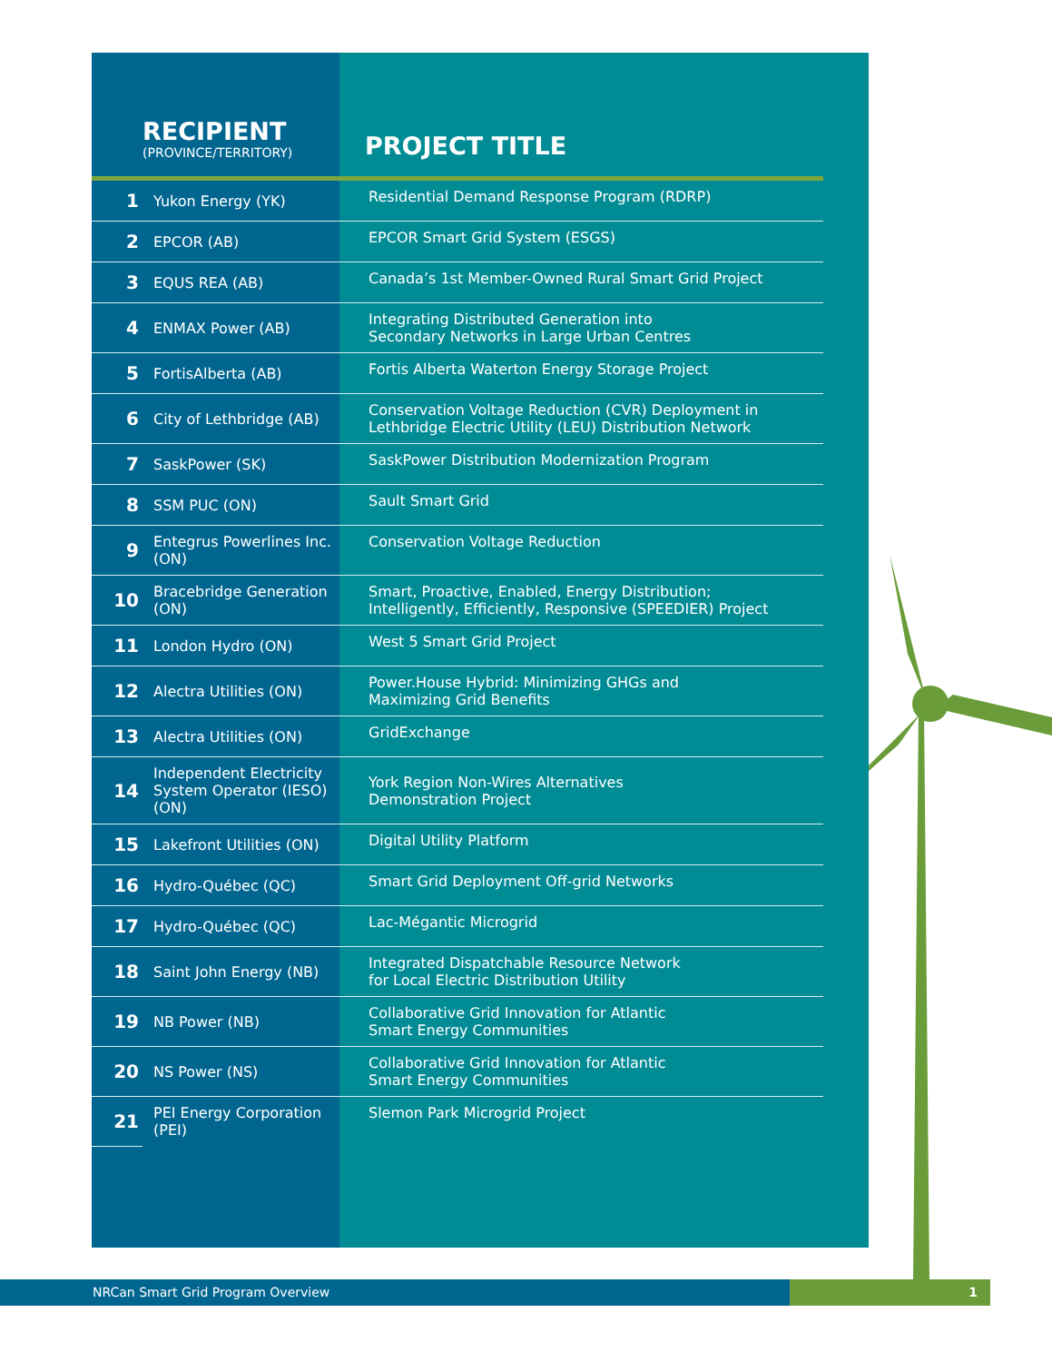| RECIPIENT (PROVINCE/TERRITORY) | | PROJECT TITLE |
| --- | --- | --- |
| 1 | Yukon Energy (YK) | Residential Demand Response Program (RDRP) |
| 2 | EPCOR (AB) | EPCOR Smart Grid System (ESGS) |
| 3 | EQUS REA (AB) | Canada’s 1st Member-Owned Rural Smart Grid Project |
| 4 | ENMAX Power (AB) | Integrating Distributed Generation into Secondary Networks in Large Urban Centres |
| 5 | FortisAlberta (AB) | Fortis Alberta Waterton Energy Storage Project |
| 6 | City of Lethbridge (AB) | Conservation Voltage Reduction (CVR) Deployment in Lethbridge Electric Utility (LEU) Distribution Network |
| 7 | SaskPower (SK) | SaskPower Distribution Modernization Program |
| 8 | SSM PUC (ON) | Sault Smart Grid |
| 9 | Entegrus Powerlines Inc. (ON) | Conservation Voltage Reduction |
| 10 | Bracebridge Generation (ON) | Smart, Proactive, Enabled, Energy Distribution; Intelligently, Efficiently, Responsive (SPEEDIER) Project |
| 11 | London Hydro (ON) | West 5 Smart Grid Project |
| 12 | Alectra Utilities (ON) | Power.House Hybrid: Minimizing GHGs and Maximizing Grid Benefits |
| 13 | Alectra Utilities (ON) | GridExchange |
| 14 | Independent Electricity System Operator (IESO) (ON) | York Region Non-Wires Alternatives Demonstration Project |
| 15 | Lakefront Utilities (ON) | Digital Utility Platform |
| 16 | Hydro-Québec (QC) | Smart Grid Deployment Off-grid Networks |
| 17 | Hydro-Québec (QC) | Lac-Mégantic Microgrid |
| 18 | Saint John Energy (NB) | Integrated Dispatchable Resource Network for Local Electric Distribution Utility |
| 19 | NB Power (NB) | Collaborative Grid Innovation for Atlantic Smart Energy Communities |
| 20 | NS Power (NS) | Collaborative Grid Innovation for Atlantic Smart Energy Communities |
| 21 | PEI Energy Corporation (PEI) | Slemon Park Microgrid Project |
NRCan Smart Grid Program Overview 1